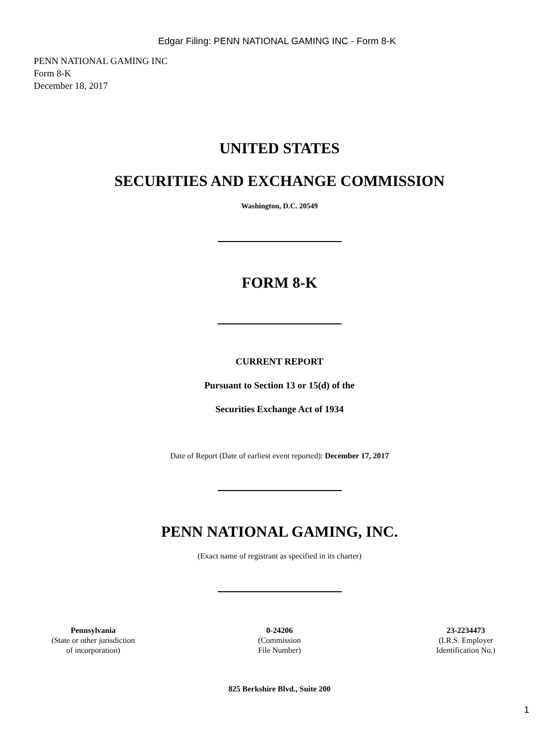Edgar Filing: PENN NATIONAL GAMING INC - Form 8-K
PENN NATIONAL GAMING INC
Form 8-K
December 18, 2017
UNITED STATES
SECURITIES AND EXCHANGE COMMISSION
Washington, D.C. 20549
FORM 8-K
CURRENT REPORT
Pursuant to Section 13 or 15(d) of the
Securities Exchange Act of 1934
Date of Report (Date of earliest event reported): December 17, 2017
PENN NATIONAL GAMING, INC.
(Exact name of registrant as specified in its charter)
| Pennsylvania (State or other jurisdiction of incorporation) | 0-24206 (Commission File Number) | 23-2234473 (I.R.S. Employer Identification No.) |
825 Berkshire Blvd., Suite 200
1